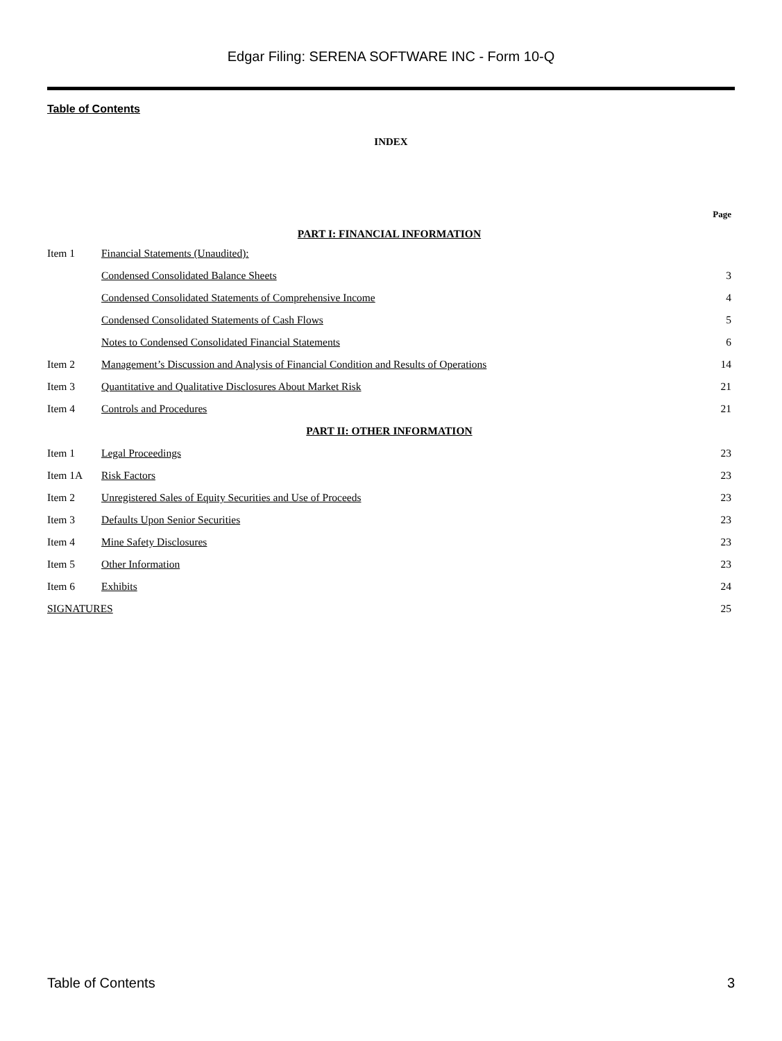Edgar Filing: SERENA SOFTWARE INC - Form 10-Q
Table of Contents
INDEX
| | | Page |
| --- | --- | --- |
| PART I: FINANCIAL INFORMATION | | |
| Item 1 | Financial Statements (Unaudited): | |
| | Condensed Consolidated Balance Sheets | 3 |
| | Condensed Consolidated Statements of Comprehensive Income | 4 |
| | Condensed Consolidated Statements of Cash Flows | 5 |
| | Notes to Condensed Consolidated Financial Statements | 6 |
| Item 2 | Management’s Discussion and Analysis of Financial Condition and Results of Operations | 14 |
| Item 3 | Quantitative and Qualitative Disclosures About Market Risk | 21 |
| Item 4 | Controls and Procedures | 21 |
| PART II: OTHER INFORMATION | | |
| Item 1 | Legal Proceedings | 23 |
| Item 1A | Risk Factors | 23 |
| Item 2 | Unregistered Sales of Equity Securities and Use of Proceeds | 23 |
| Item 3 | Defaults Upon Senior Securities | 23 |
| Item 4 | Mine Safety Disclosures | 23 |
| Item 5 | Other Information | 23 |
| Item 6 | Exhibits | 24 |
| SIGNATURES | | 25 |
Table of Contents 3